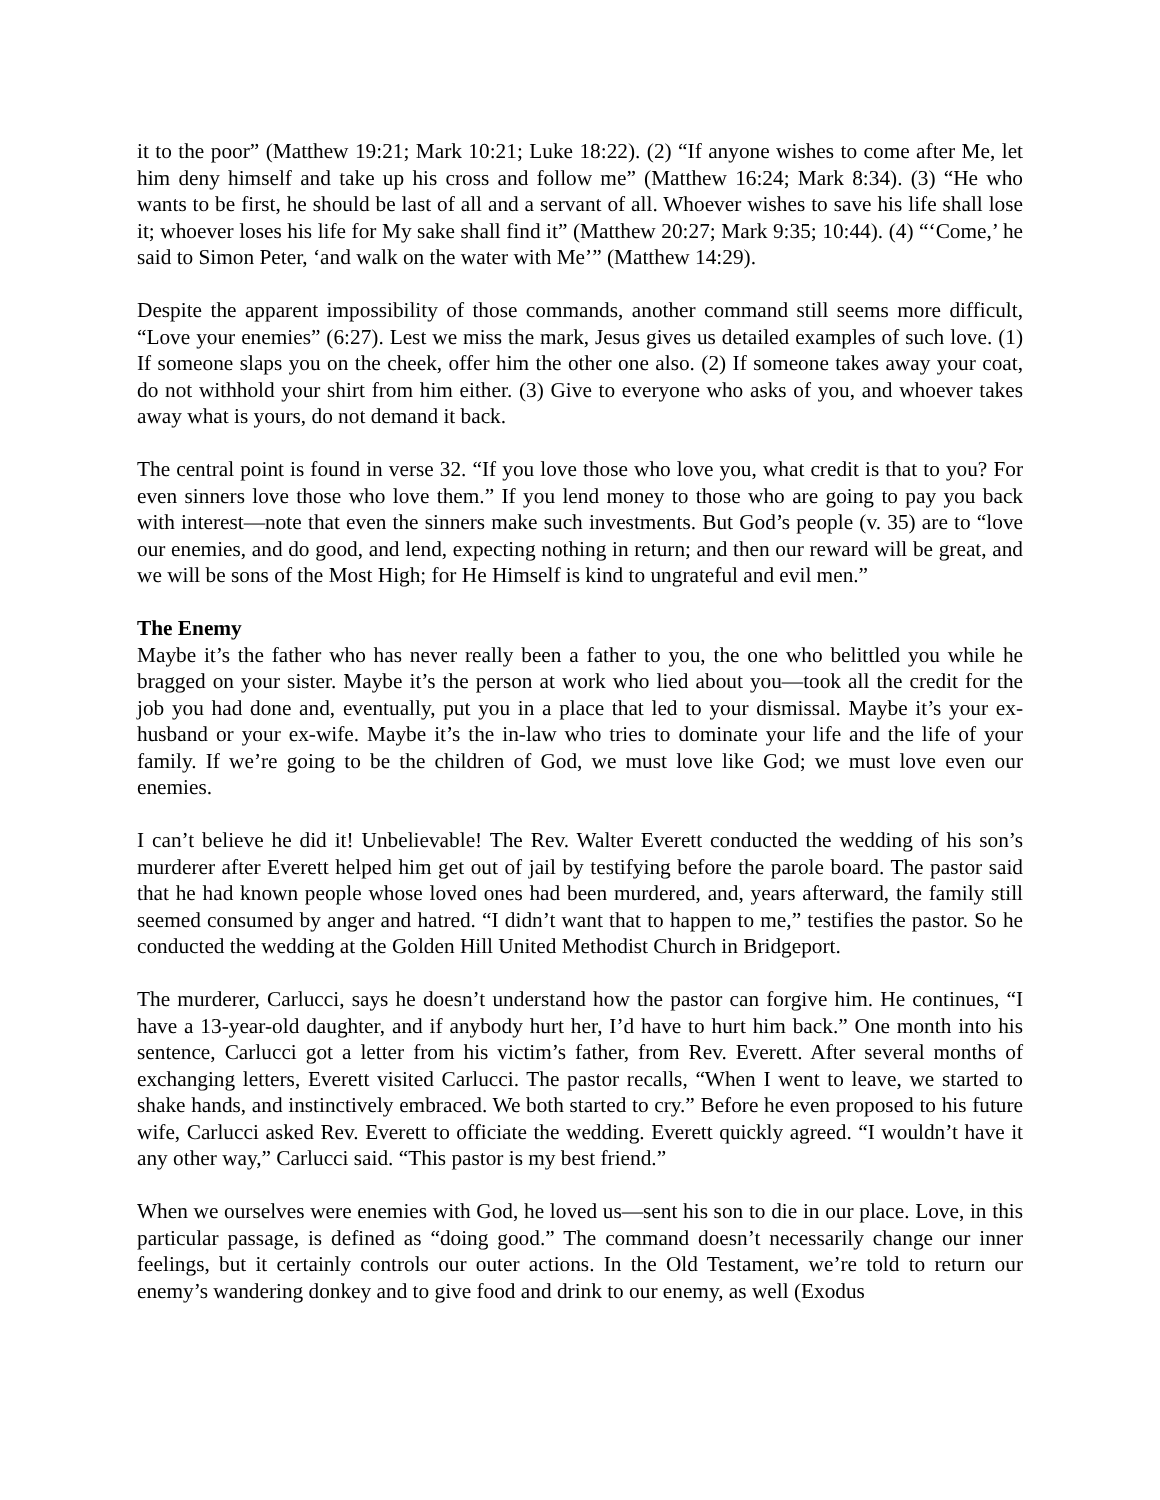it to the poor” (Matthew 19:21; Mark 10:21; Luke 18:22). (2) “If anyone wishes to come after Me, let him deny himself and take up his cross and follow me” (Matthew 16:24; Mark 8:34). (3) “He who wants to be first, he should be last of all and a servant of all. Whoever wishes to save his life shall lose it; whoever loses his life for My sake shall find it” (Matthew 20:27; Mark 9:35; 10:44). (4) “‘Come,’ he said to Simon Peter, ‘and walk on the water with Me’” (Matthew 14:29).
Despite the apparent impossibility of those commands, another command still seems more difficult, “Love your enemies” (6:27). Lest we miss the mark, Jesus gives us detailed examples of such love. (1) If someone slaps you on the cheek, offer him the other one also. (2) If someone takes away your coat, do not withhold your shirt from him either. (3) Give to everyone who asks of you, and whoever takes away what is yours, do not demand it back.
The central point is found in verse 32. “If you love those who love you, what credit is that to you? For even sinners love those who love them.” If you lend money to those who are going to pay you back with interest—note that even the sinners make such investments. But God’s people (v. 35) are to “love our enemies, and do good, and lend, expecting nothing in return; and then our reward will be great, and we will be sons of the Most High; for He Himself is kind to ungrateful and evil men.”
The Enemy
Maybe it’s the father who has never really been a father to you, the one who belittled you while he bragged on your sister. Maybe it’s the person at work who lied about you—took all the credit for the job you had done and, eventually, put you in a place that led to your dismissal. Maybe it’s your ex-husband or your ex-wife. Maybe it’s the in-law who tries to dominate your life and the life of your family. If we’re going to be the children of God, we must love like God; we must love even our enemies.
I can’t believe he did it! Unbelievable! The Rev. Walter Everett conducted the wedding of his son’s murderer after Everett helped him get out of jail by testifying before the parole board. The pastor said that he had known people whose loved ones had been murdered, and, years afterward, the family still seemed consumed by anger and hatred. “I didn’t want that to happen to me,” testifies the pastor. So he conducted the wedding at the Golden Hill United Methodist Church in Bridgeport.
The murderer, Carlucci, says he doesn’t understand how the pastor can forgive him. He continues, “I have a 13-year-old daughter, and if anybody hurt her, I’d have to hurt him back.” One month into his sentence, Carlucci got a letter from his victim’s father, from Rev. Everett. After several months of exchanging letters, Everett visited Carlucci. The pastor recalls, “When I went to leave, we started to shake hands, and instinctively embraced. We both started to cry.” Before he even proposed to his future wife, Carlucci asked Rev. Everett to officiate the wedding. Everett quickly agreed. “I wouldn’t have it any other way,” Carlucci said. “This pastor is my best friend.”
When we ourselves were enemies with God, he loved us—sent his son to die in our place. Love, in this particular passage, is defined as “doing good.” The command doesn’t necessarily change our inner feelings, but it certainly controls our outer actions. In the Old Testament, we’re told to return our enemy’s wandering donkey and to give food and drink to our enemy, as well (Exodus